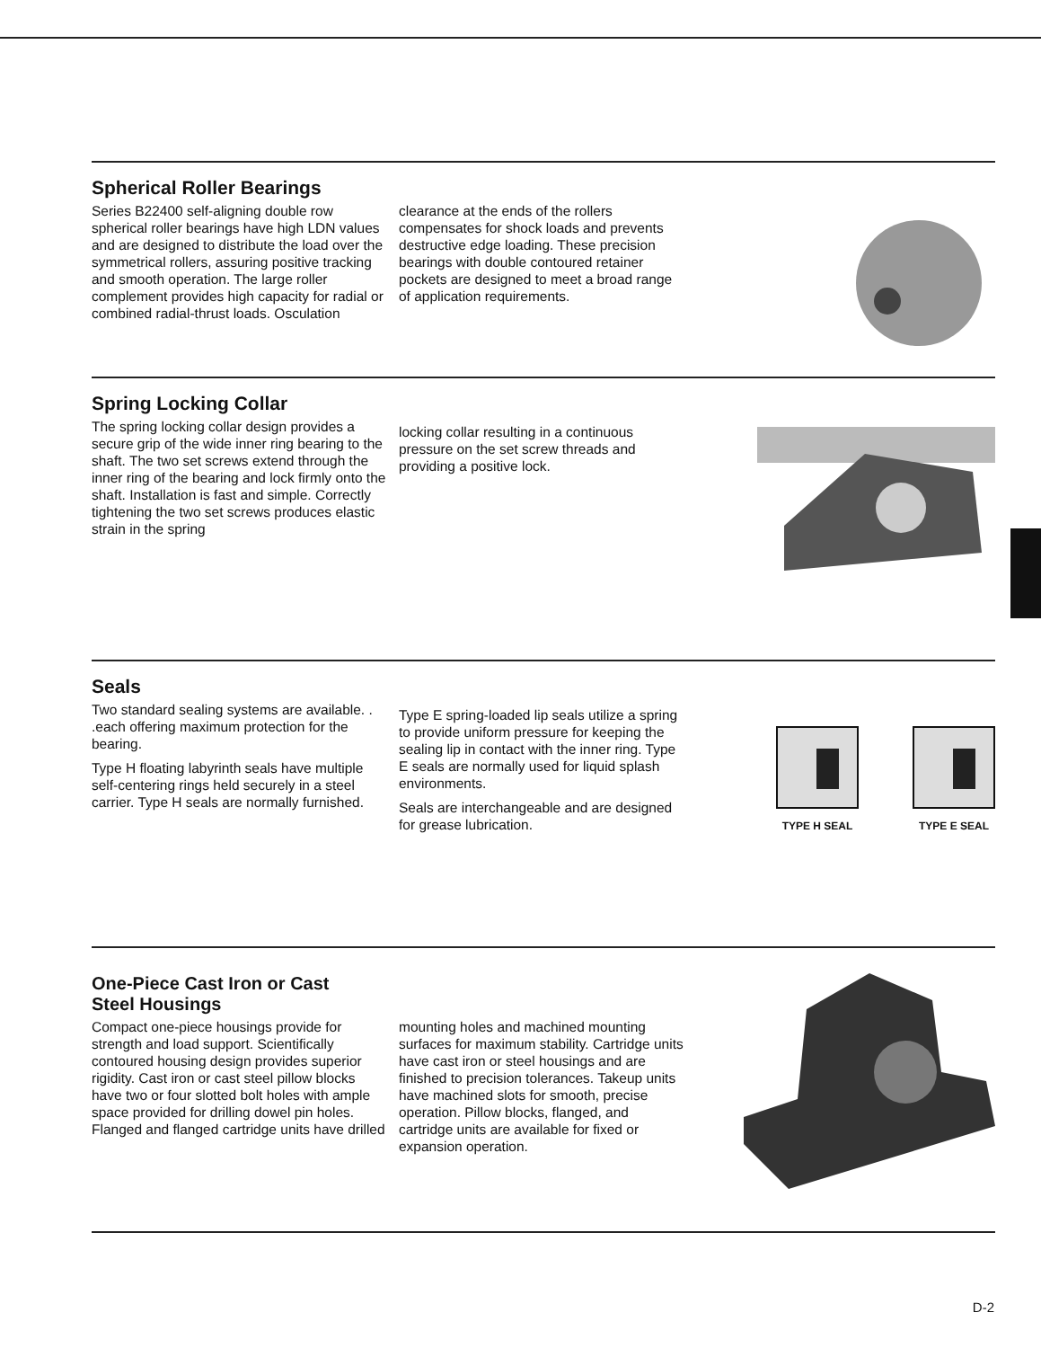Spherical Roller Bearings
Series B22400 self-aligning double row spherical roller bearings have high LDN values and are designed to distribute the load over the symmetrical rollers, assuring positive tracking and smooth operation. The large roller complement provides high capacity for radial or combined radial-thrust loads. Osculation
clearance at the ends of the rollers compensates for shock loads and prevents destructive edge loading. These precision bearings with double contoured retainer pockets are designed to meet a broad range of application requirements.
Spring Locking Collar
The spring locking collar design provides a secure grip of the wide inner ring bearing to the shaft. The two set screws extend through the inner ring of the bearing and lock firmly onto the shaft. Installation is fast and simple. Correctly tightening the two set screws produces elastic strain in the spring
locking collar resulting in a continuous pressure on the set screw threads and providing a positive lock.
Seals
Two standard sealing systems are available. . .each offering maximum protection for the bearing.
Type H floating labyrinth seals have multiple self-centering rings held securely in a steel carrier. Type H seals are normally furnished.
Type E spring-loaded lip seals utilize a spring to provide uniform pressure for keeping the sealing lip in contact with the inner ring. Type E seals are normally used for liquid splash environments.
Seals are interchangeable and are designed for grease lubrication.
TYPE H SEAL TYPE E SEAL
One-Piece Cast Iron or Cast
Steel Housings
Compact one-piece housings provide for strength and load support. Scientifically contoured housing design provides superior rigidity. Cast iron or cast steel pillow blocks have two or four slotted bolt holes with ample space provided for drilling dowel pin holes. Flanged and flanged cartridge units have drilled
mounting holes and machined mounting surfaces for maximum stability. Cartridge units have cast iron or steel housings and are finished to precision tolerances. Takeup units have machined slots for smooth, precise operation. Pillow blocks, flanged, and cartridge units are available for fixed or expansion operation.
D-2